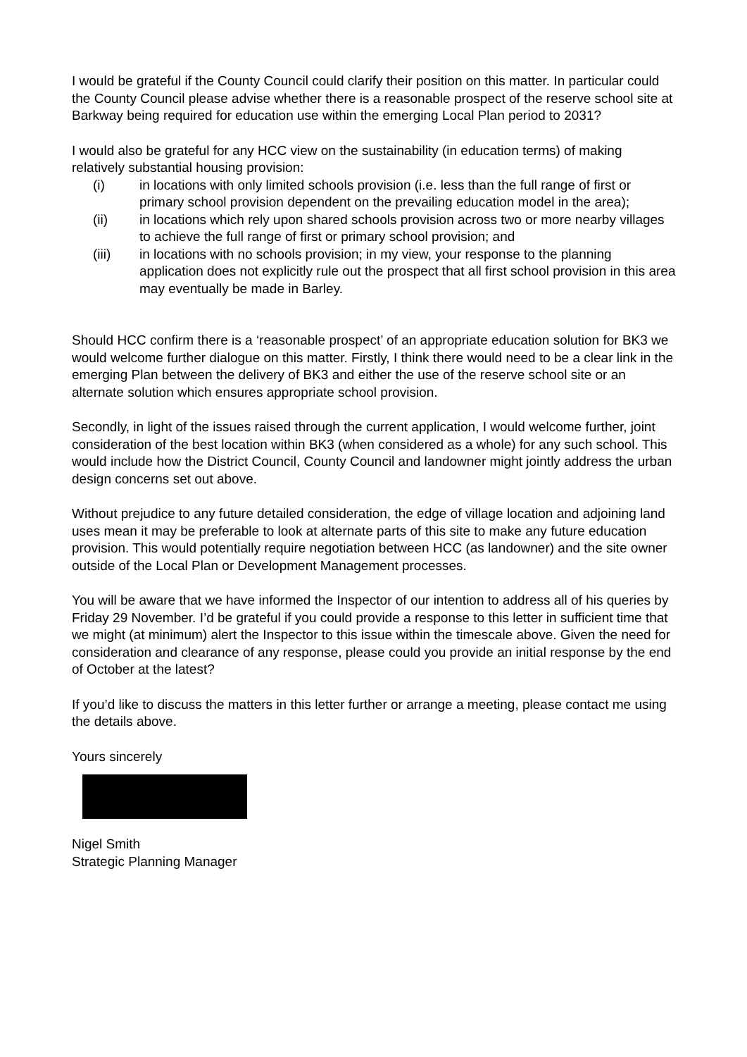I would be grateful if the County Council could clarify their position on this matter. In particular could the County Council please advise whether there is a reasonable prospect of the reserve school site at Barkway being required for education use within the emerging Local Plan period to 2031?
I would also be grateful for any HCC view on the sustainability (in education terms) of making relatively substantial housing provision:
(i) in locations with only limited schools provision (i.e. less than the full range of first or primary school provision dependent on the prevailing education model in the area);
(ii) in locations which rely upon shared schools provision across two or more nearby villages to achieve the full range of first or primary school provision; and
(iii) in locations with no schools provision; in my view, your response to the planning application does not explicitly rule out the prospect that all first school provision in this area may eventually be made in Barley.
Should HCC confirm there is a ‘reasonable prospect’ of an appropriate education solution for BK3 we would welcome further dialogue on this matter. Firstly, I think there would need to be a clear link in the emerging Plan between the delivery of BK3 and either the use of the reserve school site or an alternate solution which ensures appropriate school provision.
Secondly, in light of the issues raised through the current application, I would welcome further, joint consideration of the best location within BK3 (when considered as a whole) for any such school. This would include how the District Council, County Council and landowner might jointly address the urban design concerns set out above.
Without prejudice to any future detailed consideration, the edge of village location and adjoining land uses mean it may be preferable to look at alternate parts of this site to make any future education provision. This would potentially require negotiation between HCC (as landowner) and the site owner outside of the Local Plan or Development Management processes.
You will be aware that we have informed the Inspector of our intention to address all of his queries by Friday 29 November. I’d be grateful if you could provide a response to this letter in sufficient time that we might (at minimum) alert the Inspector to this issue within the timescale above. Given the need for consideration and clearance of any response, please could you provide an initial response by the end of October at the latest?
If you’d like to discuss the matters in this letter further or arrange a meeting, please contact me using the details above.
Yours sincerely
Nigel Smith
Strategic Planning Manager